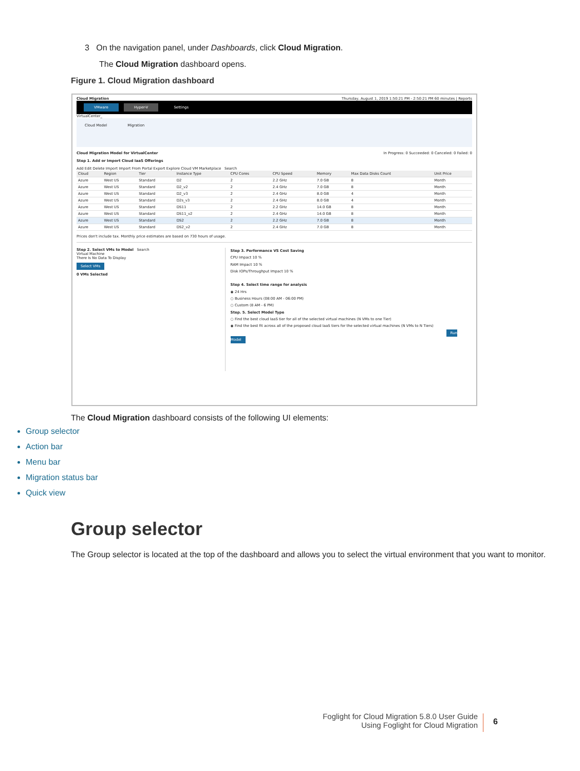3 On the navigation panel, under Dashboards, click Cloud Migration.
The Cloud Migration dashboard opens.
Figure 1. Cloud Migration dashboard
Cloud Migration Thursday, August 1, 2019 1:50:21 PM - 2:50:21 PM 60 minutes | Reports
VMware Hyper-V Settings
VirtualCenter_
Cloud Model Migration
Cloud Migration Model for VirtualCenter In Progress: 0 Succeeded: 0 Canceled: 0 Failed: 0
Step 1. Add or Import Cloud IaaS Offerings
Add Edit Delete Import Import From Portal Export Explore Cloud VM Marketplace Search
| Cloud | Region | Tier | Instance Type | CPU Cores | CPU Speed | Memory | Max Data Disks Count | Unit Price |
| --- | --- | --- | --- | --- | --- | --- | --- | --- |
| Azure | West US | Standard | D2 | 2 | 2.2 GHz | 7.0 GB | 8 | Month |
| Azure | West US | Standard | D2_v2 | 2 | 2.4 GHz | 7.0 GB | 8 | Month |
| Azure | West US | Standard | D2_v3 | 2 | 2.4 GHz | 8.0 GB | 4 | Month |
| Azure | West US | Standard | D2s_v3 | 2 | 2.4 GHz | 8.0 GB | 4 | Month |
| Azure | West US | Standard | DS11 | 2 | 2.2 GHz | 14.0 GB | 8 | Month |
| Azure | West US | Standard | DS11_v2 | 2 | 2.4 GHz | 14.0 GB | 8 | Month |
| Azure | West US | Standard | DS2 | 2 | 2.2 GHz | 7.0 GB | 8 | Month |
| Azure | West US | Standard | DS2_v2 | 2 | 2.4 GHz | 7.0 GB | 8 | Month |
Prices don't include tax. Monthly price estimates are based on 730 hours of usage.
Step 2. Select VMs to Model Search
Virtual Machine
There Is No Data To Display
Select VMs
0 VMs Selected
Step 3. Performance VS Cost Saving
CPU Impact 10 %
RAM Impact 10 %
Disk IOPs/Throughput Impact 10 %
Step 4. Select time range for analysis
◉ 24 Hrs
○ Business Hours (08:00 AM - 06:00 PM)
○ Custom (8 AM - 6 PM)
Step. 5. Select Model Type
○ Find the best cloud IaaS tier for all of the selected virtual machines (N VMs to one Tier)
◉ Find the best fit across all of the proposed cloud IaaS tiers for the selected virtual machines (N VMs to N Tiers)
Run Model
The Cloud Migration dashboard consists of the following UI elements:
Group selector
Action bar
Menu bar
Migration status bar
Quick view
Group selector
The Group selector is located at the top of the dashboard and allows you to select the virtual environment that you want to monitor.
Foglight for Cloud Migration 5.8.0 User Guide
Using Foglight for Cloud Migration
6